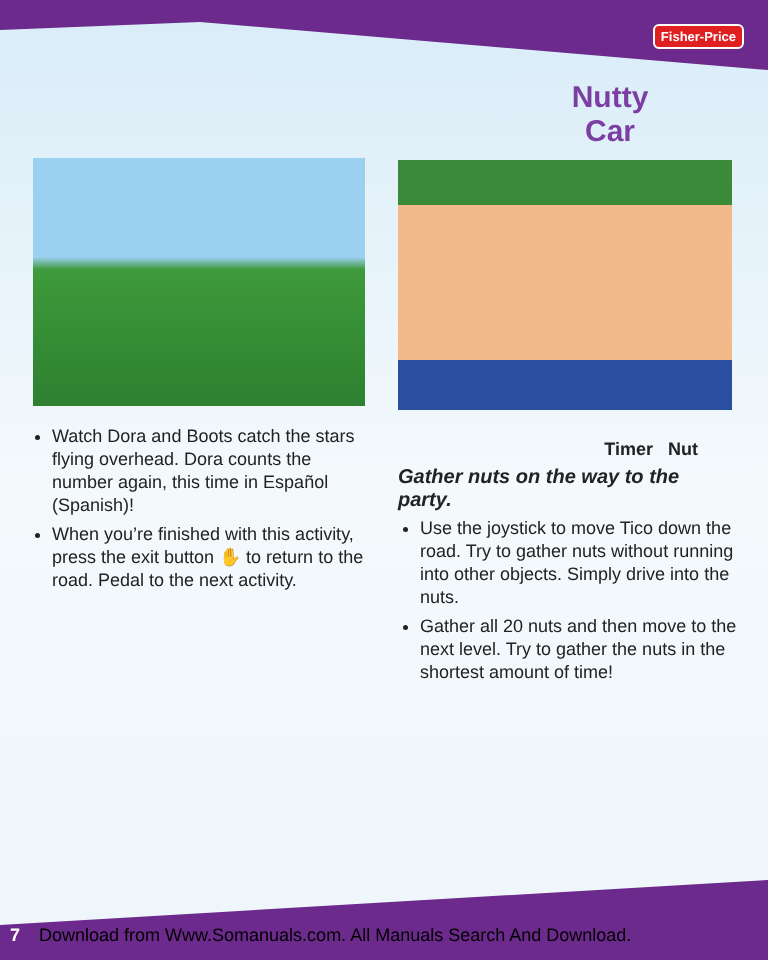Fisher-Price
Nutty
Car
Watch Dora and Boots catch the stars flying overhead. Dora counts the number again, this time in Español (Spanish)!
When you’re finished with this activity, press the exit button ✋ to return to the road. Pedal to the next activity.
Timer Nut
Gather nuts on the way to the party.
Use the joystick to move Tico down the road. Try to gather nuts without running into other objects. Simply drive into the nuts.
Gather all 20 nuts and then move to the next level. Try to gather the nuts in the shortest amount of time!
7 Download from Www.Somanuals.com. All Manuals Search And Download.